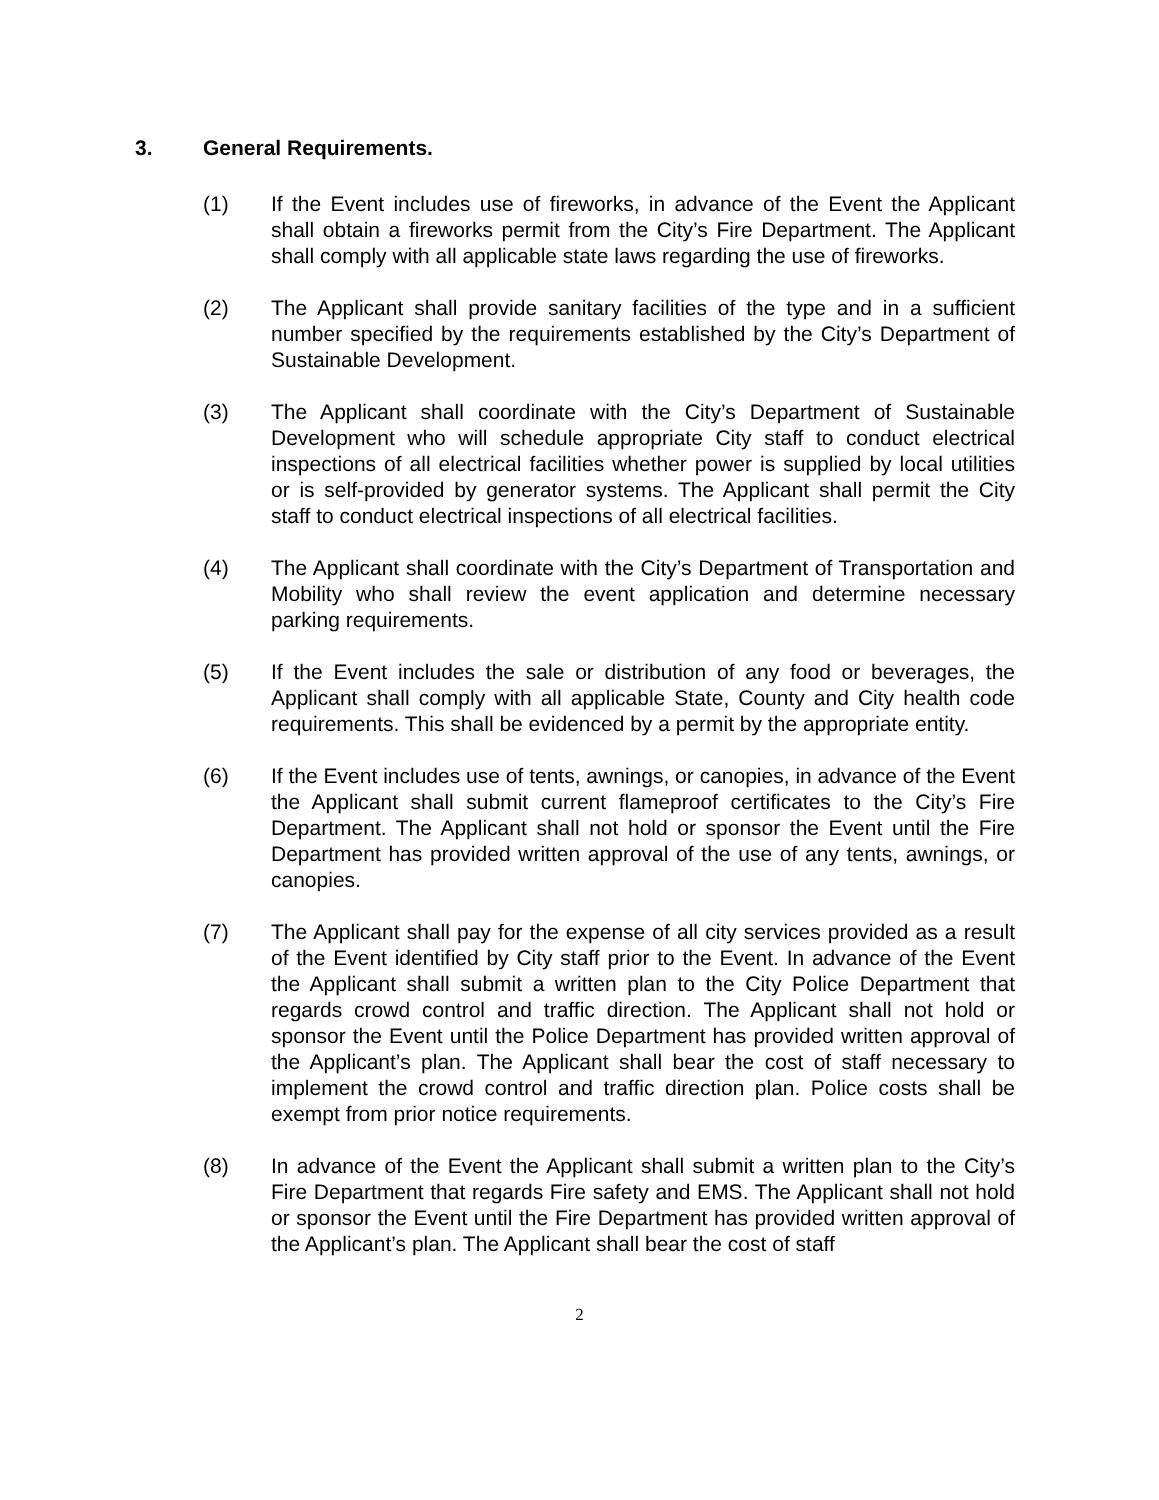3. General Requirements.
(1) If the Event includes use of fireworks, in advance of the Event the Applicant shall obtain a fireworks permit from the City’s Fire Department. The Applicant shall comply with all applicable state laws regarding the use of fireworks.
(2) The Applicant shall provide sanitary facilities of the type and in a sufficient number specified by the requirements established by the City’s Department of Sustainable Development.
(3) The Applicant shall coordinate with the City’s Department of Sustainable Development who will schedule appropriate City staff to conduct electrical inspections of all electrical facilities whether power is supplied by local utilities or is self-provided by generator systems. The Applicant shall permit the City staff to conduct electrical inspections of all electrical facilities.
(4) The Applicant shall coordinate with the City’s Department of Transportation and Mobility who shall review the event application and determine necessary parking requirements.
(5) If the Event includes the sale or distribution of any food or beverages, the Applicant shall comply with all applicable State, County and City health code requirements. This shall be evidenced by a permit by the appropriate entity.
(6) If the Event includes use of tents, awnings, or canopies, in advance of the Event the Applicant shall submit current flameproof certificates to the City’s Fire Department. The Applicant shall not hold or sponsor the Event until the Fire Department has provided written approval of the use of any tents, awnings, or canopies.
(7) The Applicant shall pay for the expense of all city services provided as a result of the Event identified by City staff prior to the Event. In advance of the Event the Applicant shall submit a written plan to the City Police Department that regards crowd control and traffic direction. The Applicant shall not hold or sponsor the Event until the Police Department has provided written approval of the Applicant’s plan. The Applicant shall bear the cost of staff necessary to implement the crowd control and traffic direction plan. Police costs shall be exempt from prior notice requirements.
(8) In advance of the Event the Applicant shall submit a written plan to the City’s Fire Department that regards Fire safety and EMS. The Applicant shall not hold or sponsor the Event until the Fire Department has provided written approval of the Applicant’s plan. The Applicant shall bear the cost of staff
2